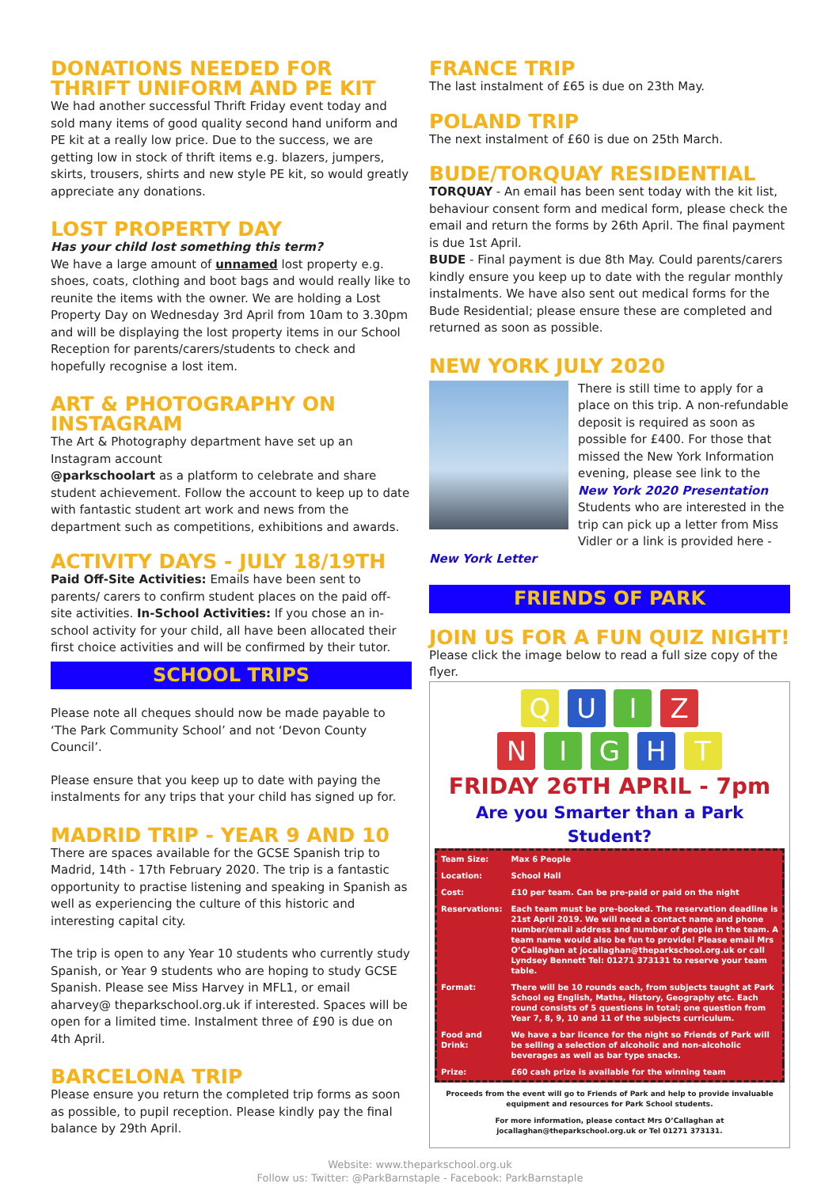DONATIONS NEEDED FOR THRIFT UNIFORM AND PE KIT
We had another successful Thrift Friday event today and sold many items of good quality second hand uniform and PE kit at a really low price. Due to the success, we are getting low in stock of thrift items e.g. blazers, jumpers, skirts, trousers, shirts and new style PE kit, so would greatly appreciate any donations.
LOST PROPERTY DAY
Has your child lost something this term?
We have a large amount of unnamed lost property e.g. shoes, coats, clothing and boot bags and would really like to reunite the items with the owner. We are holding a Lost Property Day on Wednesday 3rd April from 10am to 3.30pm and will be displaying the lost property items in our School Reception for parents/carers/students to check and hopefully recognise a lost item.
ART & PHOTOGRAPHY ON INSTAGRAM
The Art & Photography department have set up an Instagram account
@parkschoolart as a platform to celebrate and share student achievement. Follow the account to keep up to date with fantastic student art work and news from the department such as competitions, exhibitions and awards.
ACTIVITY DAYS - JULY 18/19TH
Paid Off-Site Activities: Emails have been sent to parents/ carers to confirm student places on the paid off-site activities. In-School Activities: If you chose an in-school activity for your child, all have been allocated their first choice activities and will be confirmed by their tutor.
SCHOOL TRIPS
Please note all cheques should now be made payable to ‘The Park Community School’ and not ‘Devon County Council’.
Please ensure that you keep up to date with paying the instalments for any trips that your child has signed up for.
MADRID TRIP - YEAR 9 AND 10
There are spaces available for the GCSE Spanish trip to Madrid, 14th - 17th February 2020. The trip is a fantastic opportunity to practise listening and speaking in Spanish as well as experiencing the culture of this historic and interesting capital city.
The trip is open to any Year 10 students who currently study Spanish, or Year 9 students who are hoping to study GCSE Spanish. Please see Miss Harvey in MFL1, or email aharvey@ theparkschool.org.uk if interested. Spaces will be open for a limited time. Instalment three of £90 is due on 4th April.
BARCELONA TRIP
Please ensure you return the completed trip forms as soon as possible, to pupil reception. Please kindly pay the final balance by 29th April.
FRANCE TRIP
The last instalment of £65 is due on 23th May.
POLAND TRIP
The next instalment of £60 is due on 25th March.
BUDE/TORQUAY RESIDENTIAL
TORQUAY - An email has been sent today with the kit list, behaviour consent form and medical form, please check the email and return the forms by 26th April. The final payment is due 1st April.
BUDE - Final payment is due 8th May. Could parents/carers kindly ensure you keep up to date with the regular monthly instalments. We have also sent out medical forms for the Bude Residential; please ensure these are completed and returned as soon as possible.
NEW YORK JULY 2020
There is still time to apply for a place on this trip. A non-refundable deposit is required as soon as possible for £400. For those that missed the New York Information evening, please see link to the New York 2020 Presentation Students who are interested in the trip can pick up a letter from Miss Vidler or a link is provided here -
New York Letter
FRIENDS OF PARK
JOIN US FOR A FUN QUIZ NIGHT!
Please click the image below to read a full size copy of the flyer.
Q U I Z
N I G H T
FRIDAY 26TH APRIL - 7pm
Are you Smarter than a Park Student?
| Team Size: | Max 6 People |
| Location: | School Hall |
| Cost: | £10 per team. Can be pre-paid or paid on the night |
| Reservations: | Each team must be pre-booked. The reservation deadline is 21st April 2019. We will need a contact name and phone number/email address and number of people in the team. A team name would also be fun to provide! Please email Mrs O’Callaghan at jocallaghan@theparkschool.org.uk or call Lyndsey Bennett Tel: 01271 373131 to reserve your team table. |
| Format: | There will be 10 rounds each, from subjects taught at Park School eg English, Maths, History, Geography etc. Each round consists of 5 questions in total; one question from Year 7, 8, 9, 10 and 11 of the subjects curriculum. |
| Food and Drink: | We have a bar licence for the night so Friends of Park will be selling a selection of alcoholic and non-alcoholic beverages as well as bar type snacks. |
| Prize: | £60 cash prize is available for the winning team |
Proceeds from the event will go to Friends of Park and help to provide invaluable equipment and resources for Park School students.
For more information, please contact Mrs O’Callaghan at jocallaghan@theparkschool.org.uk or Tel 01271 373131.
Website: www.theparkschool.org.uk
Follow us: Twitter: @ParkBarnstaple - Facebook: ParkBarnstaple